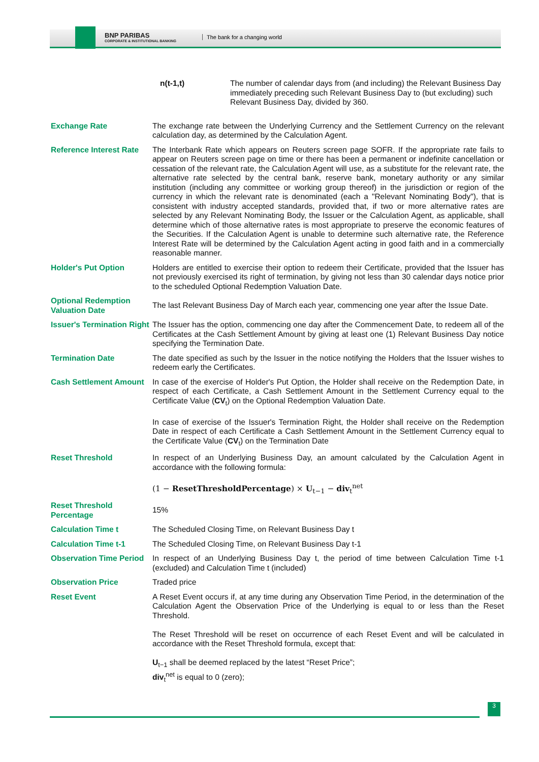BNP PARIBAS
CORPORATE & INSTITUTIONAL BANKING
The bank for a changing world
| n(t-1,t) | The number of calendar days from (and including) the Relevant Business Day immediately preceding such Relevant Business Day to (but excluding) such Relevant Business Day, divided by 360. |
| Exchange Rate | The exchange rate between the Underlying Currency and the Settlement Currency on the relevant calculation day, as determined by the Calculation Agent. |
| Reference Interest Rate | The Interbank Rate which appears on Reuters screen page SOFR. If the appropriate rate fails to appear on Reuters screen page on time or there has been a permanent or indefinite cancellation or cessation of the relevant rate, the Calculation Agent will use, as a substitute for the relevant rate, the alternative rate selected by the central bank, reserve bank, monetary authority or any similar institution (including any committee or working group thereof) in the jurisdiction or region of the currency in which the relevant rate is denominated (each a "Relevant Nominating Body"), that is consistent with industry accepted standards, provided that, if two or more alternative rates are selected by any Relevant Nominating Body, the Issuer or the Calculation Agent, as applicable, shall determine which of those alternative rates is most appropriate to preserve the economic features of the Securities. If the Calculation Agent is unable to determine such alternative rate, the Reference Interest Rate will be determined by the Calculation Agent acting in good faith and in a commercially reasonable manner. |
| Holder's Put Option | Holders are entitled to exercise their option to redeem their Certificate, provided that the Issuer has not previously exercised its right of termination, by giving not less than 30 calendar days notice prior to the scheduled Optional Redemption Valuation Date. |
| Optional Redemption Valuation Date | The last Relevant Business Day of March each year, commencing one year after the Issue Date. |
| Issuer's Termination Right | The Issuer has the option, commencing one day after the Commencement Date, to redeem all of the Certificates at the Cash Settlement Amount by giving at least one (1) Relevant Business Day notice specifying the Termination Date. |
| Termination Date | The date specified as such by the Issuer in the notice notifying the Holders that the Issuer wishes to redeem early the Certificates. |
| Cash Settlement Amount | In case of the exercise of Holder's Put Option, the Holder shall receive on the Redemption Date, in respect of each Certificate, a Cash Settlement Amount in the Settlement Currency equal to the Certificate Value ( CV<sub>t</sub>) on the Optional Redemption Valuation Date. In case of exercise of the Issuer's Termination Right, the Holder shall receive on the Redemption Date in respect of each Certificate a Cash Settlement Amount in the Settlement Currency equal to the Certificate Value ( CV<sub>t</sub>) on the Termination Date |
| Reset Threshold | In respect of an Underlying Business Day, an amount calculated by the Calculation Agent in accordance with the following formula: (1 − ResetThresholdPercentage ) × U<sub>t−1</sub> − div<sub>t</sub><sup>net</sup> |
| Reset Threshold Percentage | 15% |
| Calculation Time t | The Scheduled Closing Time, on Relevant Business Day t |
| Calculation Time t-1 | The Scheduled Closing Time, on Relevant Business Day t-1 |
| Observation Time Period | In respect of an Underlying Business Day t, the period of time between Calculation Time t-1 (excluded) and Calculation Time t (included) |
| Observation Price | Traded price |
| Reset Event | A Reset Event occurs if, at any time during any Observation Time Period, in the determination of the Calculation Agent the Observation Price of the Underlying is equal to or less than the Reset Threshold. The Reset Threshold will be reset on occurrence of each Reset Event and will be calculated in accordance with the Reset Threshold formula, except that: U<sub>t−1</sub> shall be deemed replaced by the latest “Reset Price”; div<sub>t</sub><sup>net</sup> is equal to 0 (zero); |
3